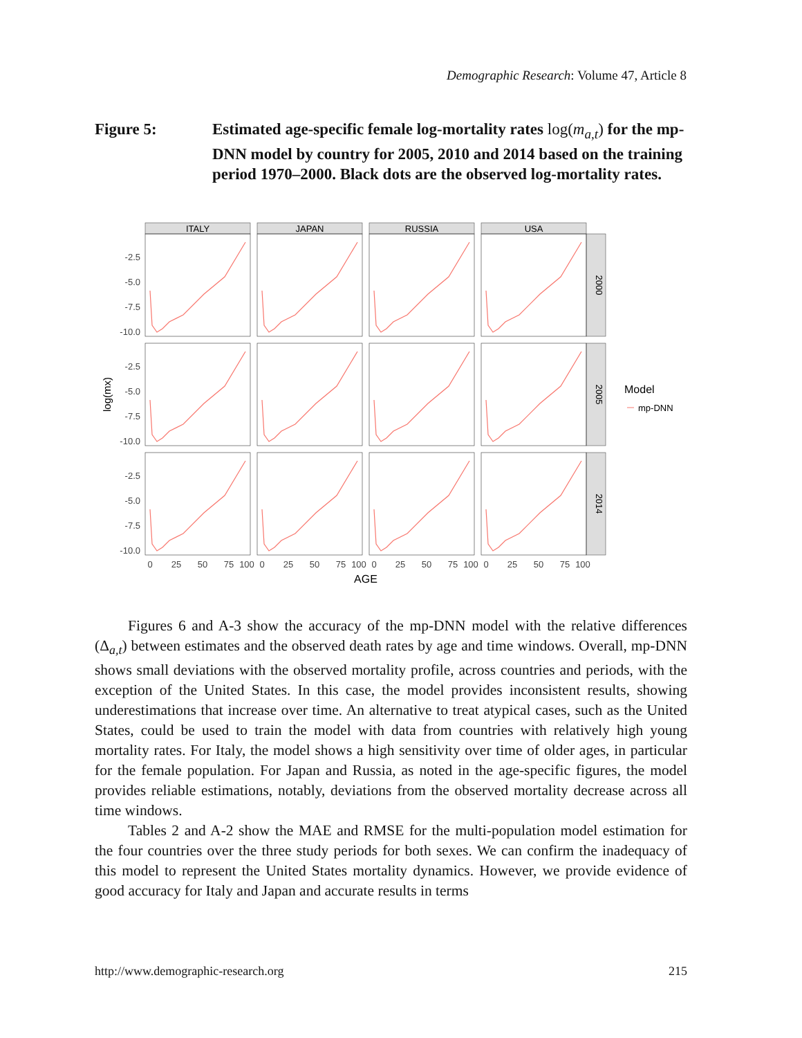Demographic Research: Volume 47, Article 8
Figure 5: Estimated age-specific female log-mortality rates log(m<sub>a,t</sub>) for the mp-DNN model by country for 2005, 2010 and 2014 based on the training period 1970–2000. Black dots are the observed log-mortality rates.
log(mx)
-2.5
-5.0
-7.5
-10.0
-2.5
-5.0
-7.5
-10.0
-2.5
-5.0
-7.5
-10.0
ITALY
JAPAN
RUSSIA
USA
2000
2005
2014
0
25
50
75
100
0
25
50
75
100
0
25
50
75
100
0
25
50
75
100
AGE
Model
mp-DNN
Figures 6 and A-3 show the accuracy of the mp-DNN model with the relative differences (Δ<sub>a,t</sub>) between estimates and the observed death rates by age and time windows. Overall, mp-DNN shows small deviations with the observed mortality profile, across countries and periods, with the exception of the United States. In this case, the model provides inconsistent results, showing underestimations that increase over time. An alternative to treat atypical cases, such as the United States, could be used to train the model with data from countries with relatively high young mortality rates. For Italy, the model shows a high sensitivity over time of older ages, in particular for the female population. For Japan and Russia, as noted in the age-specific figures, the model provides reliable estimations, notably, deviations from the observed mortality decrease across all time windows.
Tables 2 and A-2 show the MAE and RMSE for the multi-population model estimation for the four countries over the three study periods for both sexes. We can confirm the inadequacy of this model to represent the United States mortality dynamics. However, we provide evidence of good accuracy for Italy and Japan and accurate results in terms
http://www.demographic-research.org 215